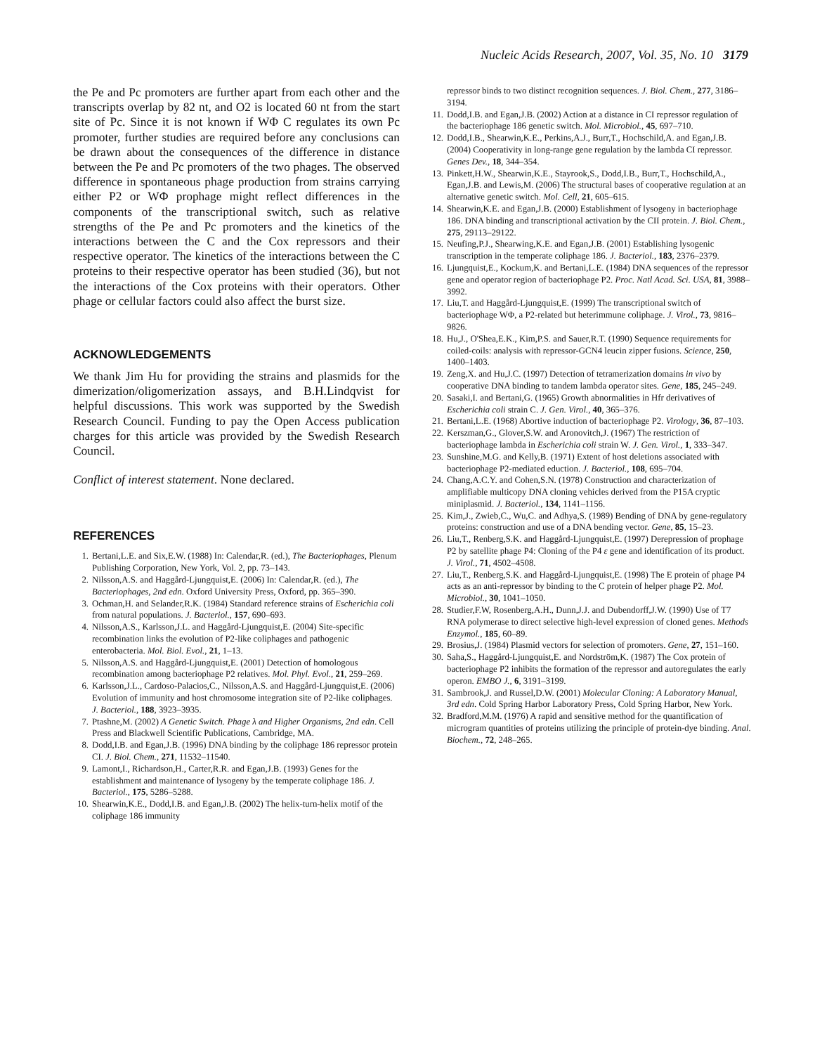Nucleic Acids Research, 2007, Vol. 35, No. 10 3179
the Pe and Pc promoters are further apart from each other and the transcripts overlap by 82 nt, and O2 is located 60 nt from the start site of Pc. Since it is not known if WΦ C regulates its own Pc promoter, further studies are required before any conclusions can be drawn about the consequences of the difference in distance between the Pe and Pc promoters of the two phages. The observed difference in spontaneous phage production from strains carrying either P2 or WΦ prophage might reflect differences in the components of the transcriptional switch, such as relative strengths of the Pe and Pc promoters and the kinetics of the interactions between the C and the Cox repressors and their respective operator. The kinetics of the interactions between the C proteins to their respective operator has been studied (36), but not the interactions of the Cox proteins with their operators. Other phage or cellular factors could also affect the burst size.
ACKNOWLEDGEMENTS
We thank Jim Hu for providing the strains and plasmids for the dimerization/oligomerization assays, and B.H.Lindqvist for helpful discussions. This work was supported by the Swedish Research Council. Funding to pay the Open Access publication charges for this article was provided by the Swedish Research Council.
Conflict of interest statement. None declared.
REFERENCES
1. Bertani,L.E. and Six,E.W. (1988) In: Calendar,R. (ed.), The Bacteriophages, Plenum Publishing Corporation, New York, Vol. 2, pp. 73–143.
2. Nilsson,A.S. and Haggård-Ljungquist,E. (2006) In: Calendar,R. (ed.), The Bacteriophages, 2nd edn. Oxford University Press, Oxford, pp. 365–390.
3. Ochman,H. and Selander,R.K. (1984) Standard reference strains of Escherichia coli from natural populations. J. Bacteriol., 157, 690–693.
4. Nilsson,A.S., Karlsson,J.L. and Haggård-Ljungquist,E. (2004) Site-specific recombination links the evolution of P2-like coliphages and pathogenic enterobacteria. Mol. Biol. Evol., 21, 1–13.
5. Nilsson,A.S. and Haggård-Ljungquist,E. (2001) Detection of homologous recombination among bacteriophage P2 relatives. Mol. Phyl. Evol., 21, 259–269.
6. Karlsson,J.L., Cardoso-Palacios,C., Nilsson,A.S. and Haggård-Ljungquist,E. (2006) Evolution of immunity and host chromosome integration site of P2-like coliphages. J. Bacteriol., 188, 3923–3935.
7. Ptashne,M. (2002) A Genetic Switch. Phage λ and Higher Organisms, 2nd edn. Cell Press and Blackwell Scientific Publications, Cambridge, MA.
8. Dodd,I.B. and Egan,J.B. (1996) DNA binding by the coliphage 186 repressor protein CI. J. Biol. Chem., 271, 11532–11540.
9. Lamont,I., Richardson,H., Carter,R.R. and Egan,J.B. (1993) Genes for the establishment and maintenance of lysogeny by the temperate coliphage 186. J. Bacteriol., 175, 5286–5288.
10. Shearwin,K.E., Dodd,I.B. and Egan,J.B. (2002) The helix-turn-helix motif of the coliphage 186 immunity
repressor binds to two distinct recognition sequences. J. Biol. Chem., 277, 3186–3194.
11. Dodd,I.B. and Egan,J.B. (2002) Action at a distance in CI repressor regulation of the bacteriophage 186 genetic switch. Mol. Microbiol., 45, 697–710.
12. Dodd,I.B., Shearwin,K.E., Perkins,A.J., Burr,T., Hochschild,A. and Egan,J.B. (2004) Cooperativity in long-range gene regulation by the lambda CI repressor. Genes Dev., 18, 344–354.
13. Pinkett,H.W., Shearwin,K.E., Stayrook,S., Dodd,I.B., Burr,T., Hochschild,A., Egan,J.B. and Lewis,M. (2006) The structural bases of cooperative regulation at an alternative genetic switch. Mol. Cell, 21, 605–615.
14. Shearwin,K.E. and Egan,J.B. (2000) Establishment of lysogeny in bacteriophage 186. DNA binding and transcriptional activation by the CII protein. J. Biol. Chem., 275, 29113–29122.
15. Neufing,P.J., Shearwing,K.E. and Egan,J.B. (2001) Establishing lysogenic transcription in the temperate coliphage 186. J. Bacteriol., 183, 2376–2379.
16. Ljungquist,E., Kockum,K. and Bertani,L.E. (1984) DNA sequences of the repressor gene and operator region of bacteriophage P2. Proc. Natl Acad. Sci. USA, 81, 3988–3992.
17. Liu,T. and Haggård-Ljungquist,E. (1999) The transcriptional switch of bacteriophage WΦ, a P2-related but heterimmune coliphage. J. Virol., 73, 9816–9826.
18. Hu,J., O'Shea,E.K., Kim,P.S. and Sauer,R.T. (1990) Sequence requirements for coiled-coils: analysis with repressor-GCN4 leucin zipper fusions. Science, 250, 1400–1403.
19. Zeng,X. and Hu,J.C. (1997) Detection of tetramerization domains in vivo by cooperative DNA binding to tandem lambda operator sites. Gene, 185, 245–249.
20. Sasaki,I. and Bertani,G. (1965) Growth abnormalities in Hfr derivatives of Escherichia coli strain C. J. Gen. Virol., 40, 365–376.
21. Bertani,L.E. (1968) Abortive induction of bacteriophage P2. Virology, 36, 87–103.
22. Kerszman,G., Glover,S.W. and Aronovitch,J. (1967) The restriction of bacteriophage lambda in Escherichia coli strain W. J. Gen. Virol., 1, 333–347.
23. Sunshine,M.G. and Kelly,B. (1971) Extent of host deletions associated with bacteriophage P2-mediated eduction. J. Bacteriol., 108, 695–704.
24. Chang,A.C.Y. and Cohen,S.N. (1978) Construction and characterization of amplifiable multicopy DNA cloning vehicles derived from the P15A cryptic miniplasmid. J. Bacteriol., 134, 1141–1156.
25. Kim,J., Zwieb,C., Wu,C. and Adhya,S. (1989) Bending of DNA by gene-regulatory proteins: construction and use of a DNA bending vector. Gene, 85, 15–23.
26. Liu,T., Renberg,S.K. and Haggård-Ljungquist,E. (1997) Derepression of prophage P2 by satellite phage P4: Cloning of the P4 ε gene and identification of its product. J. Virol., 71, 4502–4508.
27. Liu,T., Renberg,S.K. and Haggård-Ljungquist,E. (1998) The E protein of phage P4 acts as an anti-repressor by binding to the C protein of helper phage P2. Mol. Microbiol., 30, 1041–1050.
28. Studier,F.W, Rosenberg,A.H., Dunn,J.J. and Dubendorff,J.W. (1990) Use of T7 RNA polymerase to direct selective high-level expression of cloned genes. Methods Enzymol., 185, 60–89.
29. Brosius,J. (1984) Plasmid vectors for selection of promoters. Gene, 27, 151–160.
30. Saha,S., Haggård-Ljungquist,E. and Nordström,K. (1987) The Cox protein of bacteriophage P2 inhibits the formation of the repressor and autoregulates the early operon. EMBO J., 6, 3191–3199.
31. Sambrook,J. and Russel,D.W. (2001) Molecular Cloning: A Laboratory Manual, 3rd edn. Cold Spring Harbor Laboratory Press, Cold Spring Harbor, New York.
32. Bradford,M.M. (1976) A rapid and sensitive method for the quantification of microgram quantities of proteins utilizing the principle of protein-dye binding. Anal. Biochem., 72, 248–265.